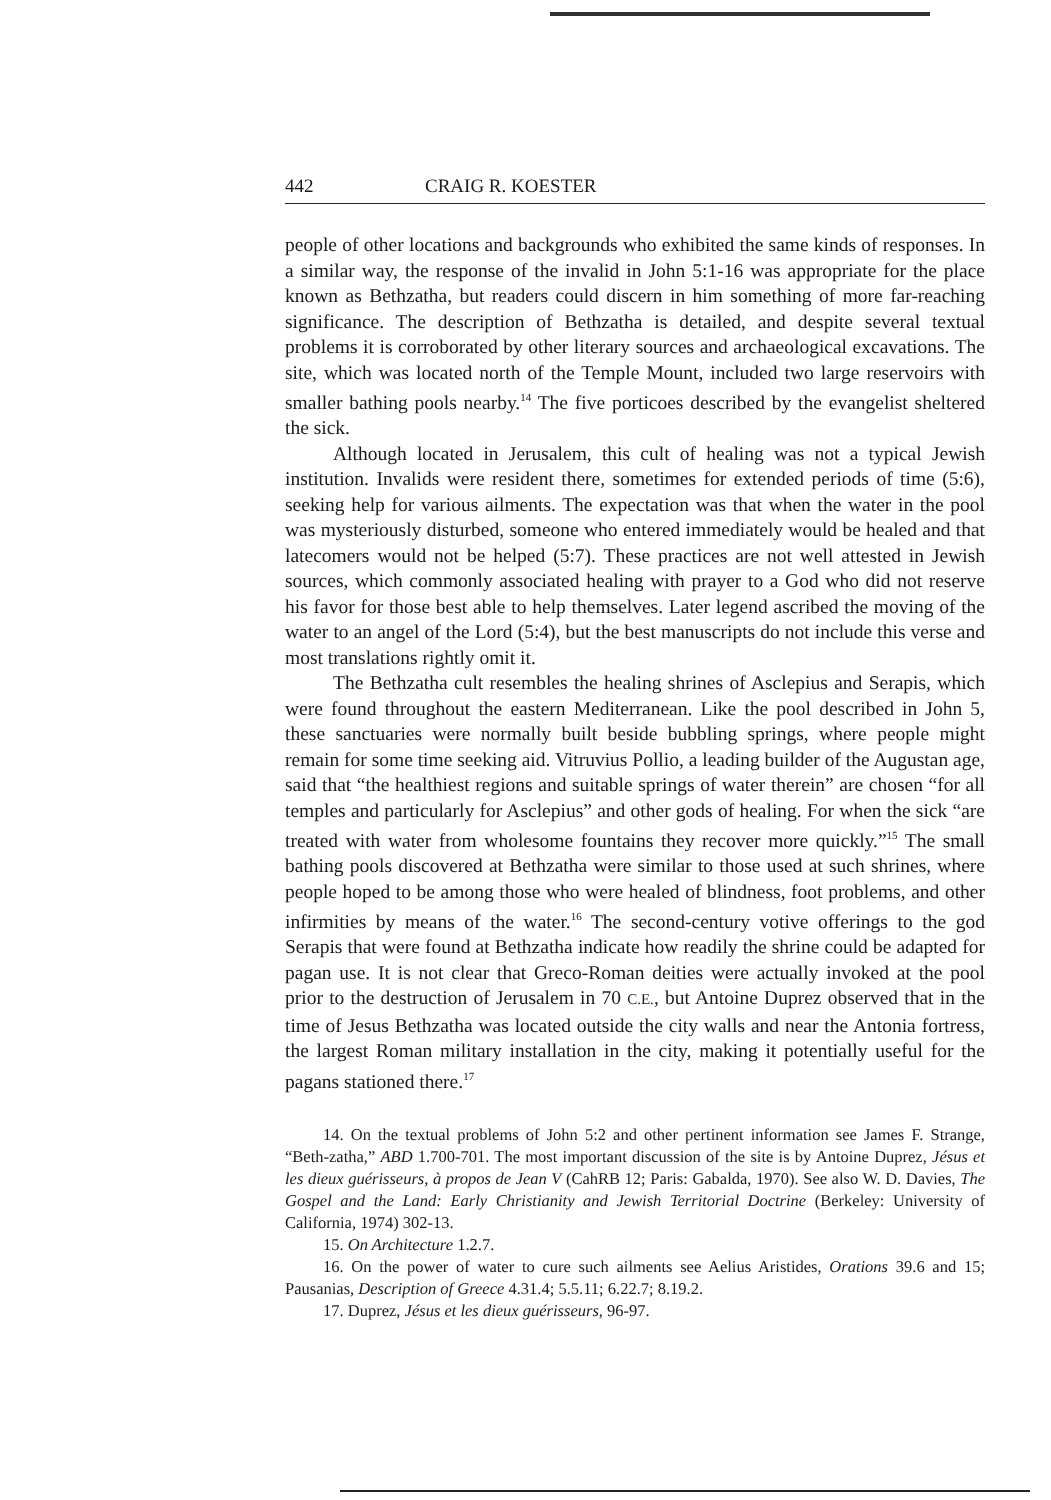442 CRAIG R. KOESTER
people of other locations and backgrounds who exhibited the same kinds of responses. In a similar way, the response of the invalid in John 5:1-16 was appropriate for the place known as Bethzatha, but readers could discern in him something of more far-reaching significance. The description of Bethzatha is detailed, and despite several textual problems it is corroborated by other literary sources and archaeological excavations. The site, which was located north of the Temple Mount, included two large reservoirs with smaller bathing pools nearby.<sup>14</sup> The five porticoes described by the evangelist sheltered the sick.
Although located in Jerusalem, this cult of healing was not a typical Jewish institution. Invalids were resident there, sometimes for extended periods of time (5:6), seeking help for various ailments. The expectation was that when the water in the pool was mysteriously disturbed, someone who entered immediately would be healed and that latecomers would not be helped (5:7). These practices are not well attested in Jewish sources, which commonly associated healing with prayer to a God who did not reserve his favor for those best able to help themselves. Later legend ascribed the moving of the water to an angel of the Lord (5:4), but the best manuscripts do not include this verse and most translations rightly omit it.
The Bethzatha cult resembles the healing shrines of Asclepius and Serapis, which were found throughout the eastern Mediterranean. Like the pool described in John 5, these sanctuaries were normally built beside bubbling springs, where people might remain for some time seeking aid. Vitruvius Pollio, a leading builder of the Augustan age, said that “the healthiest regions and suitable springs of water therein” are chosen “for all temples and particularly for Asclepius” and other gods of healing. For when the sick “are treated with water from wholesome fountains they recover more quickly.”<sup>15</sup> The small bathing pools discovered at Bethzatha were similar to those used at such shrines, where people hoped to be among those who were healed of blindness, foot problems, and other infirmities by means of the water.<sup>16</sup> The second-century votive offerings to the god Serapis that were found at Bethzatha indicate how readily the shrine could be adapted for pagan use. It is not clear that Greco-Roman deities were actually invoked at the pool prior to the destruction of Jerusalem in 70 C.E., but Antoine Duprez observed that in the time of Jesus Bethzatha was located outside the city walls and near the Antonia fortress, the largest Roman military installation in the city, making it potentially useful for the pagans stationed there.<sup>17</sup>
14. On the textual problems of John 5:2 and other pertinent information see James F. Strange, “Beth-zatha,” ABD 1.700-701. The most important discussion of the site is by Antoine Duprez, Jésus et les dieux guérisseurs, à propos de Jean V (CahRB 12; Paris: Gabalda, 1970). See also W. D. Davies, The Gospel and the Land: Early Christianity and Jewish Territorial Doctrine (Berkeley: University of California, 1974) 302-13.
15. On Architecture 1.2.7.
16. On the power of water to cure such ailments see Aelius Aristides, Orations 39.6 and 15; Pausanias, Description of Greece 4.31.4; 5.5.11; 6.22.7; 8.19.2.
17. Duprez, Jésus et les dieux guérisseurs, 96-97.